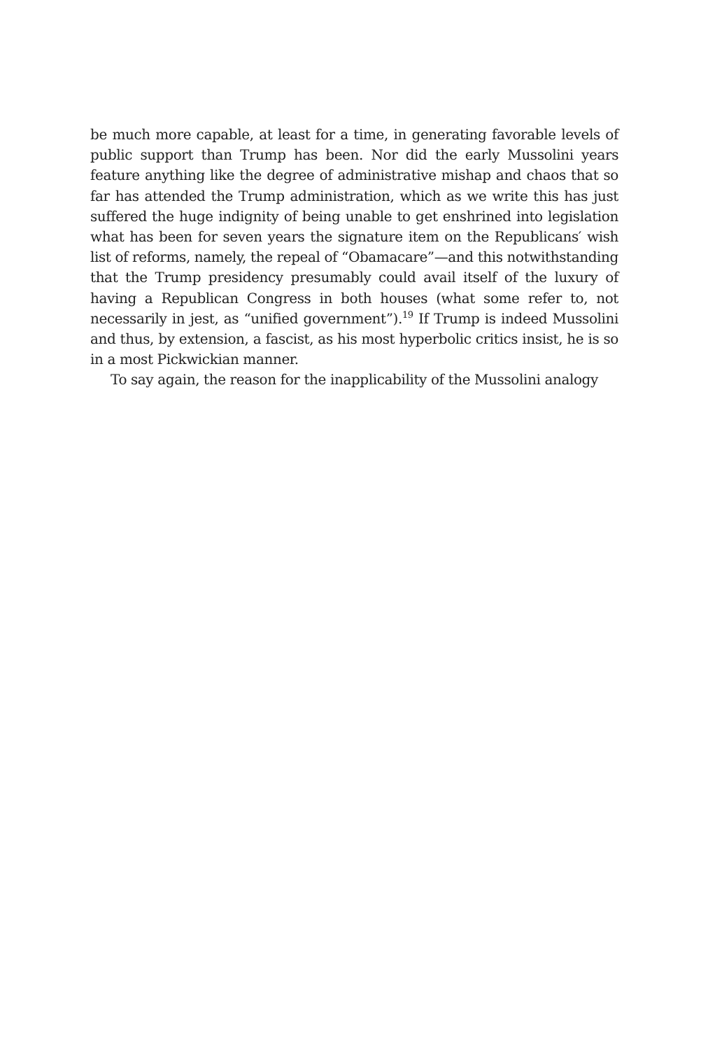be much more capable, at least for a time, in generating favorable levels of public support than Trump has been. Nor did the early Mussolini years feature anything like the degree of administrative mishap and chaos that so far has attended the Trump administration, which as we write this has just suffered the huge indignity of being unable to get enshrined into legislation what has been for seven years the signature item on the Republicans′ wish list of reforms, namely, the repeal of “Obamacare”—and this notwithstanding that the Trump presidency presumably could avail itself of the luxury of having a Republican Congress in both houses (what some refer to, not necessarily in jest, as “unified government”).<sup>19</sup> If Trump is indeed Mussolini and thus, by extension, a fascist, as his most hyperbolic critics insist, he is so in a most Pickwickian manner.
To say again, the reason for the inapplicability of the Mussolini analogy